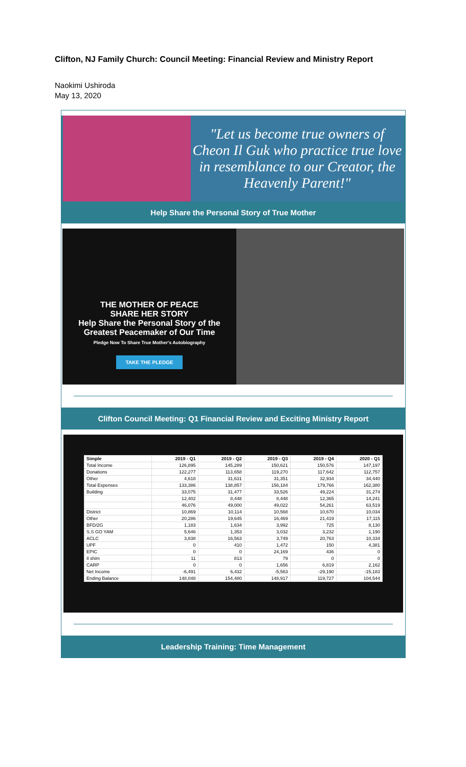Clifton, NJ Family Church: Council Meeting: Financial Review and Ministry Report
Naokimi Ushiroda
May 13, 2020
"Let us become true owners of Cheon Il Guk who practice true love in resemblance to our Creator, the Heavenly Parent!"
Help Share the Personal Story of True Mother
THE MOTHER OF PEACE
SHARE HER STORY
Help Share the Personal Story of the Greatest Peacemaker of Our Time
Pledge Now To Share True Mother's Autobiography
TAKE THE PLEDGE
Clifton Council Meeting: Q1 Financial Review and Exciting Ministry Report
| Simple | 2019 - Q1 | 2019 - Q2 | 2019 - Q3 | 2019 - Q4 | 2020 - Q1 |
| --- | --- | --- | --- | --- | --- |
| Total Income | 126,895 | 145,289 | 150,621 | 150,576 | 147,197 |
| Donations | 122,277 | 113,658 | 119,270 | 117,642 | 112,757 |
| Other | 4,618 | 31,631 | 31,351 | 32,934 | 34,440 |
| Total Expenses | 133,386 | 138,857 | 156,184 | 179,766 | 162,380 |
| Building | 33,075 | 31,477 | 33,526 | 49,224 | 31,274 |
| | 12,402 | 8,448 | 8,448 | 12,365 | 14,241 |
| | 46,076 | 49,000 | 49,022 | 54,261 | 63,519 |
| District | 10,869 | 10,114 | 10,568 | 10,670 | 10,034 |
| Other | 20,286 | 19,645 | 16,469 | 21,419 | 17,115 |
| BFD/2G | 1,183 | 1,634 | 3,992 | 725 | 8,130 |
| S.S GO YAM | 5,646 | 1,353 | 3,032 | 3,232 | 1,190 |
| ACLC | 3,838 | 16,563 | 3,749 | 20,763 | 10,334 |
| UPF | 0 | 410 | 1,472 | 150 | 4,381 |
| EPIC | 0 | 0 | 24,169 | 436 | 0 |
| Il shim | 11 | 813 | 79 | 0 | 0 |
| CARP | 0 | 0 | 1,656 | 6,819 | 2,162 |
| Net Income | -6,491 | 6,432 | -5,563 | -29,190 | -15,183 |
| Ending Balance | 148,048 | 154,480 | 148,917 | 119,727 | 104,544 |
Leadership Training: Time Management